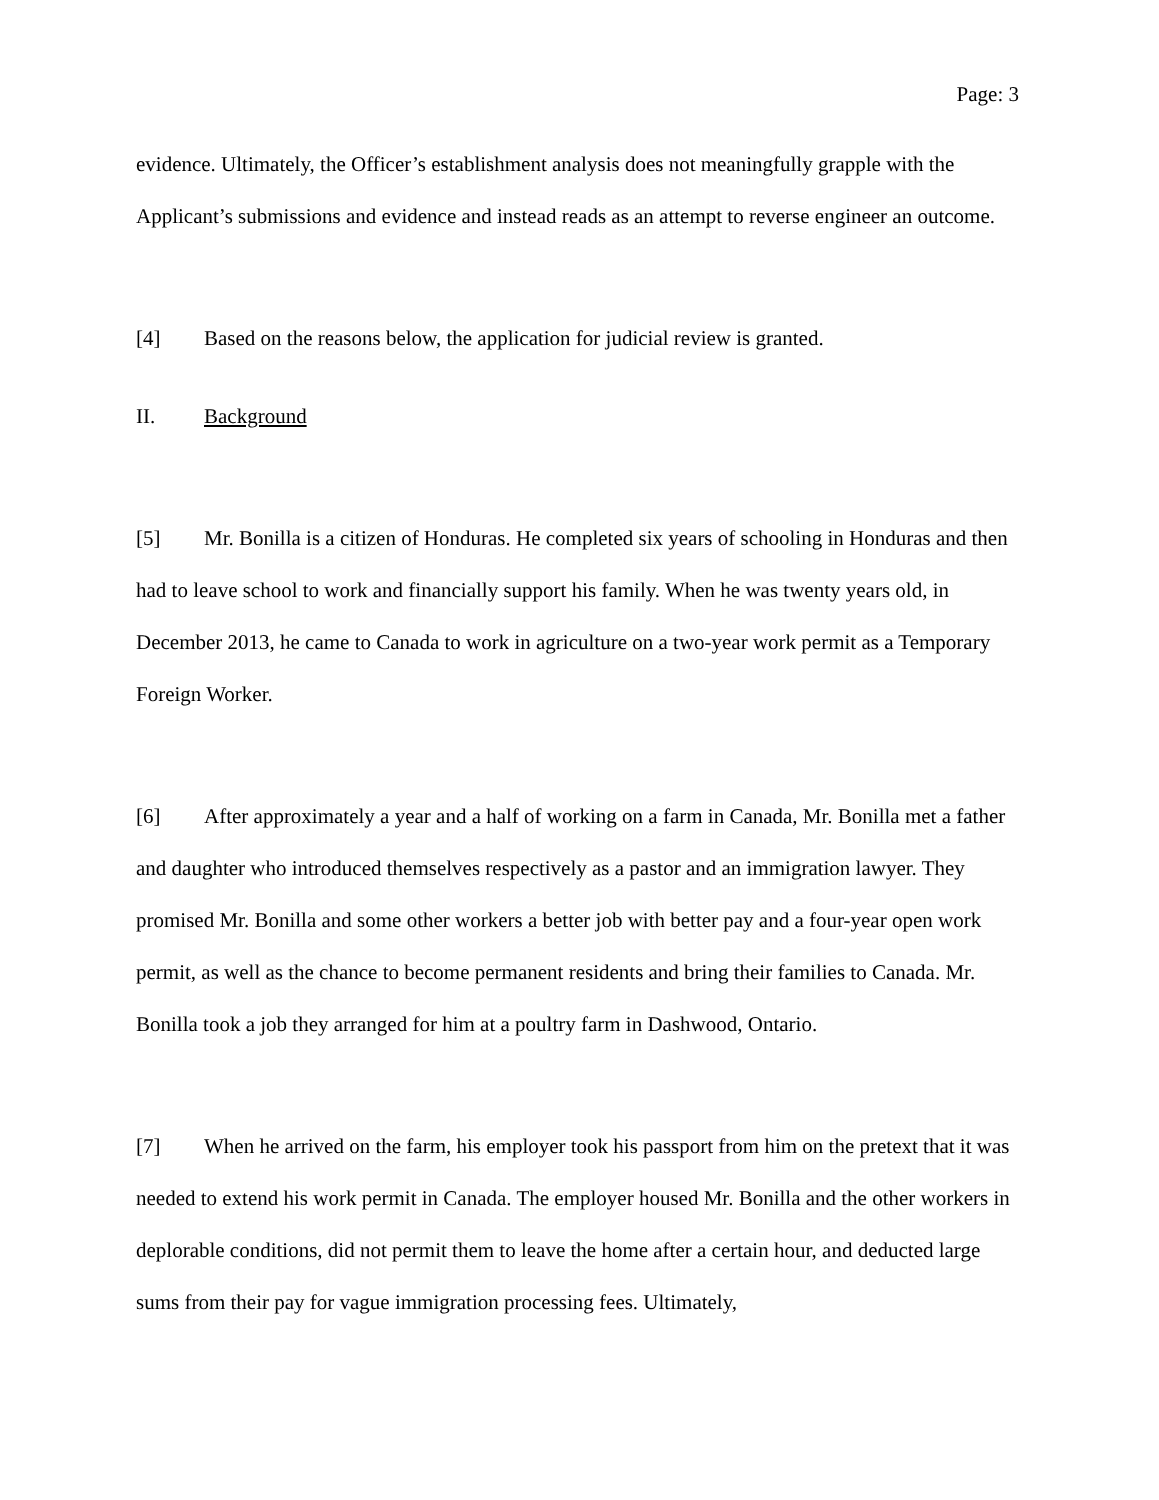Page: 3
evidence. Ultimately, the Officer’s establishment analysis does not meaningfully grapple with the Applicant’s submissions and evidence and instead reads as an attempt to reverse engineer an outcome.
[4] Based on the reasons below, the application for judicial review is granted.
II. Background
[5] Mr. Bonilla is a citizen of Honduras. He completed six years of schooling in Honduras and then had to leave school to work and financially support his family. When he was twenty years old, in December 2013, he came to Canada to work in agriculture on a two-year work permit as a Temporary Foreign Worker.
[6] After approximately a year and a half of working on a farm in Canada, Mr. Bonilla met a father and daughter who introduced themselves respectively as a pastor and an immigration lawyer. They promised Mr. Bonilla and some other workers a better job with better pay and a four-year open work permit, as well as the chance to become permanent residents and bring their families to Canada. Mr. Bonilla took a job they arranged for him at a poultry farm in Dashwood, Ontario.
[7] When he arrived on the farm, his employer took his passport from him on the pretext that it was needed to extend his work permit in Canada. The employer housed Mr. Bonilla and the other workers in deplorable conditions, did not permit them to leave the home after a certain hour, and deducted large sums from their pay for vague immigration processing fees. Ultimately,